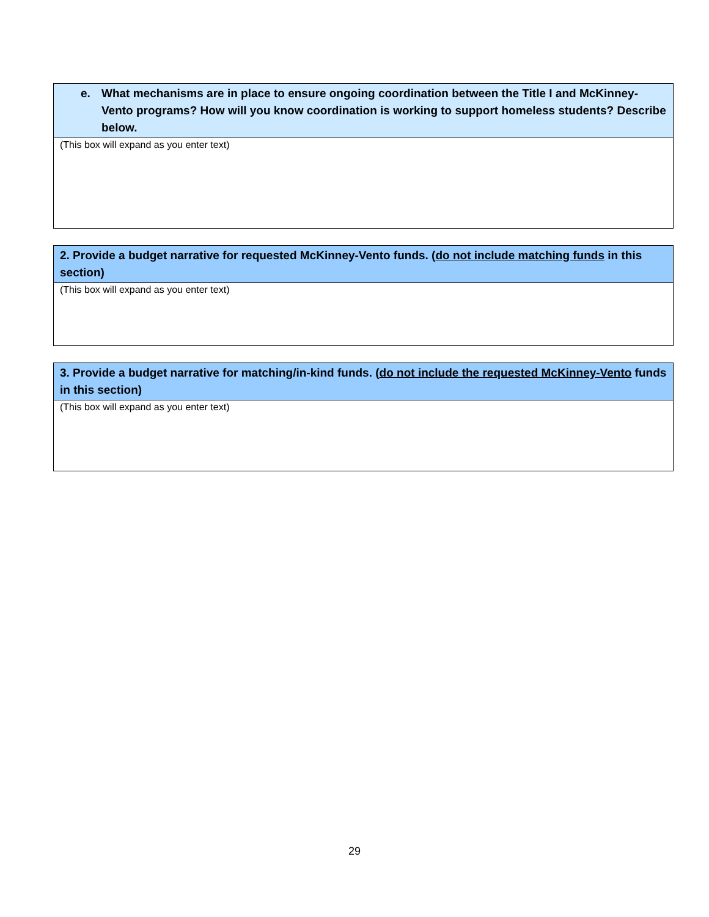e. What mechanisms are in place to ensure ongoing coordination between the Title I and McKinney-Vento programs? How will you know coordination is working to support homeless students? Describe below.
(This box will expand as you enter text)
2. Provide a budget narrative for requested McKinney-Vento funds. (do not include matching funds in this section)
(This box will expand as you enter text)
3. Provide a budget narrative for matching/in-kind funds. (do not include the requested McKinney-Vento funds in this section)
(This box will expand as you enter text)
29